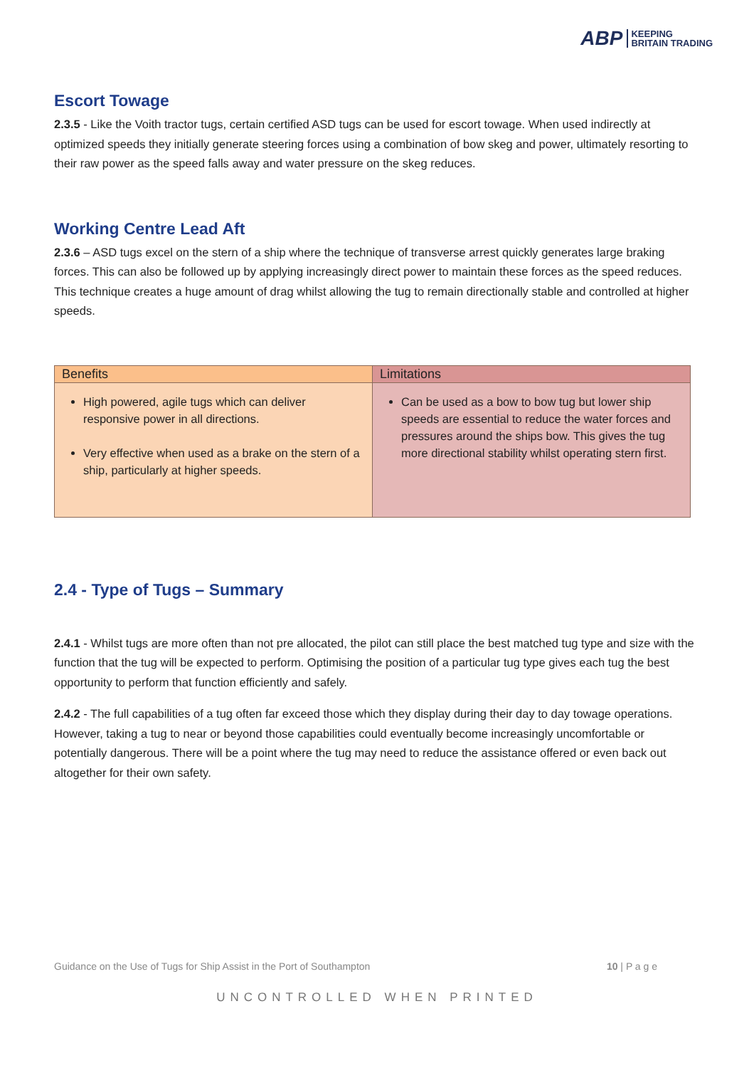ABP KEEPING
BRITAIN TRADING
Escort Towage
2.3.5 - Like the Voith tractor tugs, certain certified ASD tugs can be used for escort towage. When used indirectly at optimized speeds they initially generate steering forces using a combination of bow skeg and power, ultimately resorting to their raw power as the speed falls away and water pressure on the skeg reduces.
Working Centre Lead Aft
2.3.6 – ASD tugs excel on the stern of a ship where the technique of transverse arrest quickly generates large braking forces. This can also be followed up by applying increasingly direct power to maintain these forces as the speed reduces. This technique creates a huge amount of drag whilst allowing the tug to remain directionally stable and controlled at higher speeds.
| Benefits | Limitations |
| --- | --- |
| High powered, agile tugs which can deliver responsive power in all directions. Very effective when used as a brake on the stern of a ship, particularly at higher speeds. | Can be used as a bow to bow tug but lower ship speeds are essential to reduce the water forces and pressures around the ships bow. This gives the tug more directional stability whilst operating stern first. |
2.4 - Type of Tugs – Summary
2.4.1 - Whilst tugs are more often than not pre allocated, the pilot can still place the best matched tug type and size with the function that the tug will be expected to perform. Optimising the position of a particular tug type gives each tug the best opportunity to perform that function efficiently and safely.
2.4.2 - The full capabilities of a tug often far exceed those which they display during their day to day towage operations. However, taking a tug to near or beyond those capabilities could eventually become increasingly uncomfortable or potentially dangerous. There will be a point where the tug may need to reduce the assistance offered or even back out altogether for their own safety.
Guidance on the Use of Tugs for Ship Assist in the Port of Southampton 10 | P a g e
UNCONTROLLED WHEN PRINTED